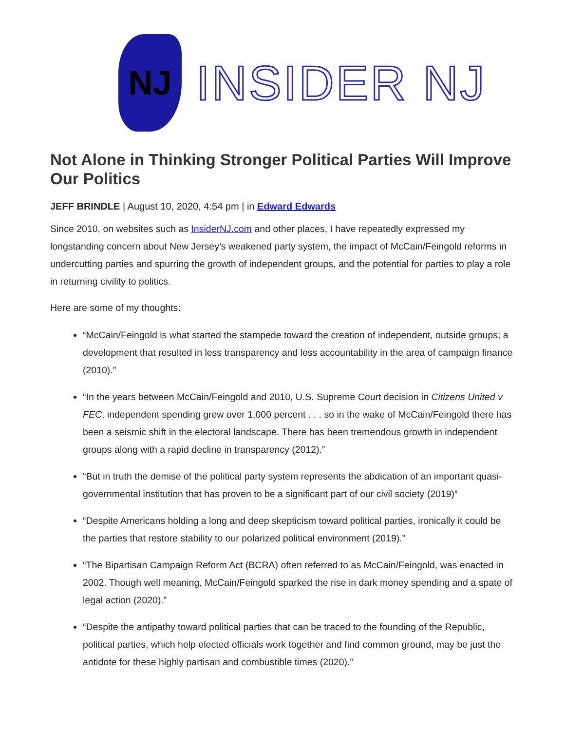NJ
INSIDER NJ
Not Alone in Thinking Stronger Political Parties Will Improve Our Politics
JEFF BRINDLE | August 10, 2020, 4:54 pm | in Edward Edwards
Since 2010, on websites such as InsiderNJ.com and other places, I have repeatedly expressed my longstanding concern about New Jersey’s weakened party system, the impact of McCain/Feingold reforms in undercutting parties and spurring the growth of independent groups, and the potential for parties to play a role in returning civility to politics.
Here are some of my thoughts:
“McCain/Feingold is what started the stampede toward the creation of independent, outside groups; a development that resulted in less transparency and less accountability in the area of campaign finance (2010).”
“In the years between McCain/Feingold and 2010, U.S. Supreme Court decision in Citizens United v FEC, independent spending grew over 1,000 percent . . . so in the wake of McCain/Feingold there has been a seismic shift in the electoral landscape. There has been tremendous growth in independent groups along with a rapid decline in transparency (2012).”
“But in truth the demise of the political party system represents the abdication of an important quasi-governmental institution that has proven to be a significant part of our civil society (2019)”
“Despite Americans holding a long and deep skepticism toward political parties, ironically it could be the parties that restore stability to our polarized political environment (2019).”
“The Bipartisan Campaign Reform Act (BCRA) often referred to as McCain/Feingold, was enacted in 2002. Though well meaning, McCain/Feingold sparked the rise in dark money spending and a spate of legal action (2020).”
“Despite the antipathy toward political parties that can be traced to the founding of the Republic, political parties, which help elected officials work together and find common ground, may be just the antidote for these highly partisan and combustible times (2020).”